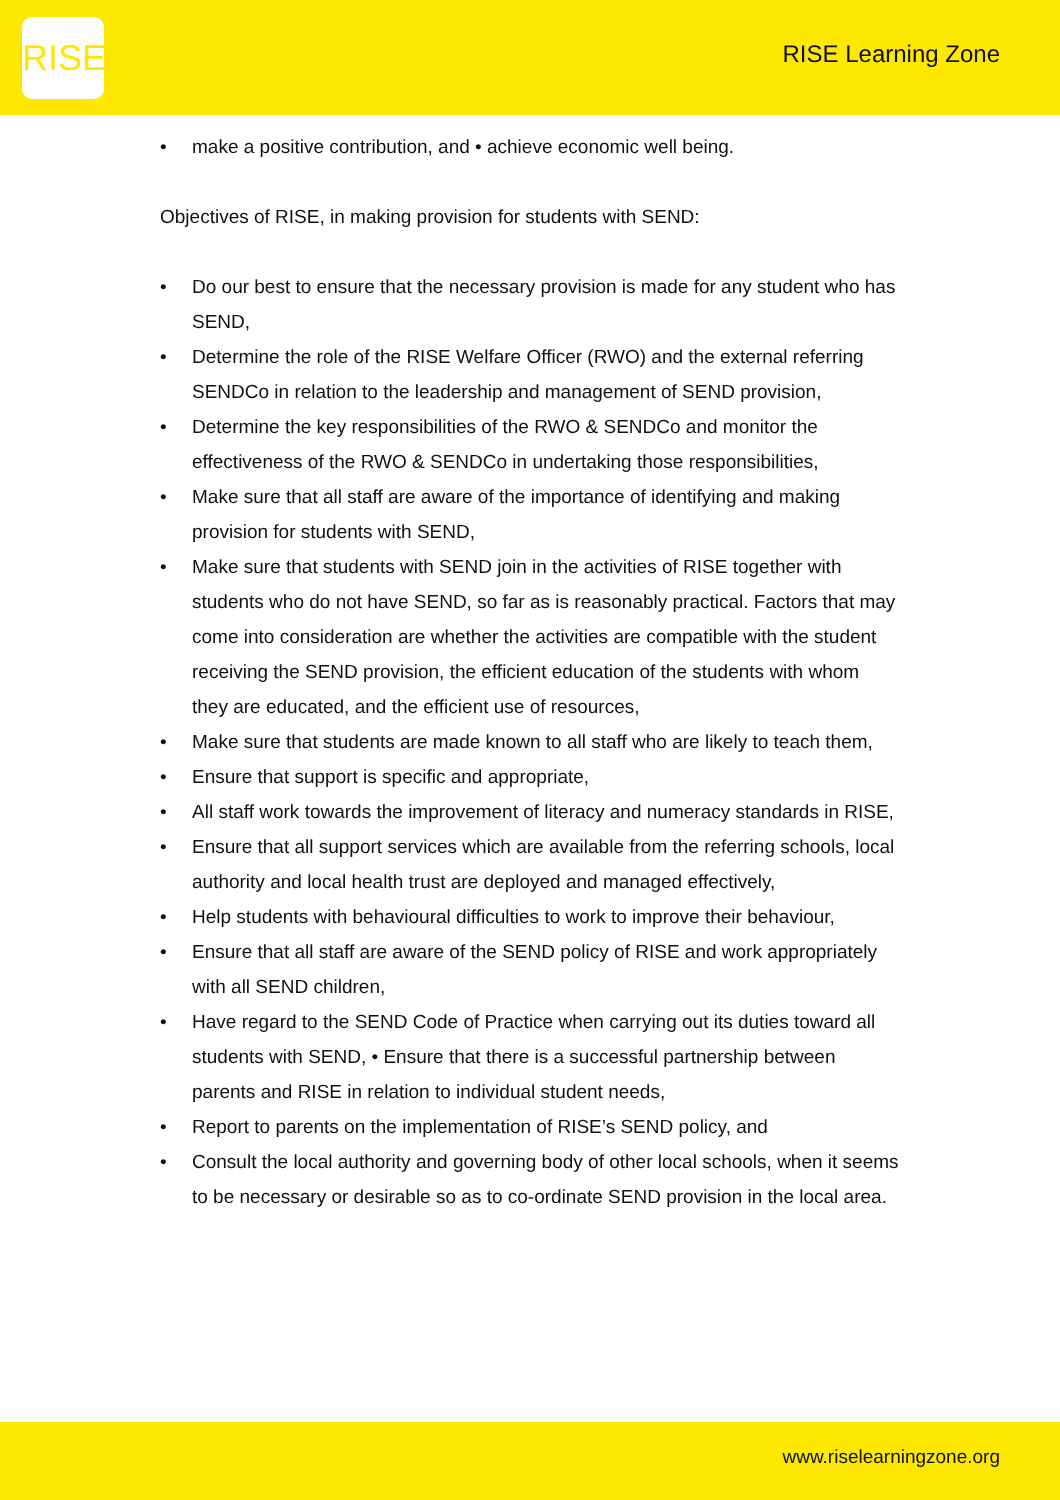RISE
RISE Learning Zone
• make a positive contribution, and • achieve economic well being.
Objectives of RISE, in making provision for students with SEND:
• Do our best to ensure that the necessary provision is made for any student who has SEND,
• Determine the role of the RISE Welfare Officer (RWO) and the external referring SENDCo in relation to the leadership and management of SEND provision,
• Determine the key responsibilities of the RWO & SENDCo and monitor the effectiveness of the RWO & SENDCo in undertaking those responsibilities,
• Make sure that all staff are aware of the importance of identifying and making provision for students with SEND,
• Make sure that students with SEND join in the activities of RISE together with students who do not have SEND, so far as is reasonably practical. Factors that may come into consideration are whether the activities are compatible with the student receiving the SEND provision, the efficient education of the students with whom they are educated, and the efficient use of resources,
• Make sure that students are made known to all staff who are likely to teach them,
• Ensure that support is specific and appropriate,
• All staff work towards the improvement of literacy and numeracy standards in RISE,
• Ensure that all support services which are available from the referring schools, local authority and local health trust are deployed and managed effectively,
• Help students with behavioural difficulties to work to improve their behaviour,
• Ensure that all staff are aware of the SEND policy of RISE and work appropriately with all SEND children,
• Have regard to the SEND Code of Practice when carrying out its duties toward all students with SEND, • Ensure that there is a successful partnership between parents and RISE in relation to individual student needs,
• Report to parents on the implementation of RISE’s SEND policy, and
• Consult the local authority and governing body of other local schools, when it seems to be necessary or desirable so as to co-ordinate SEND provision in the local area.
www.riselearningzone.org